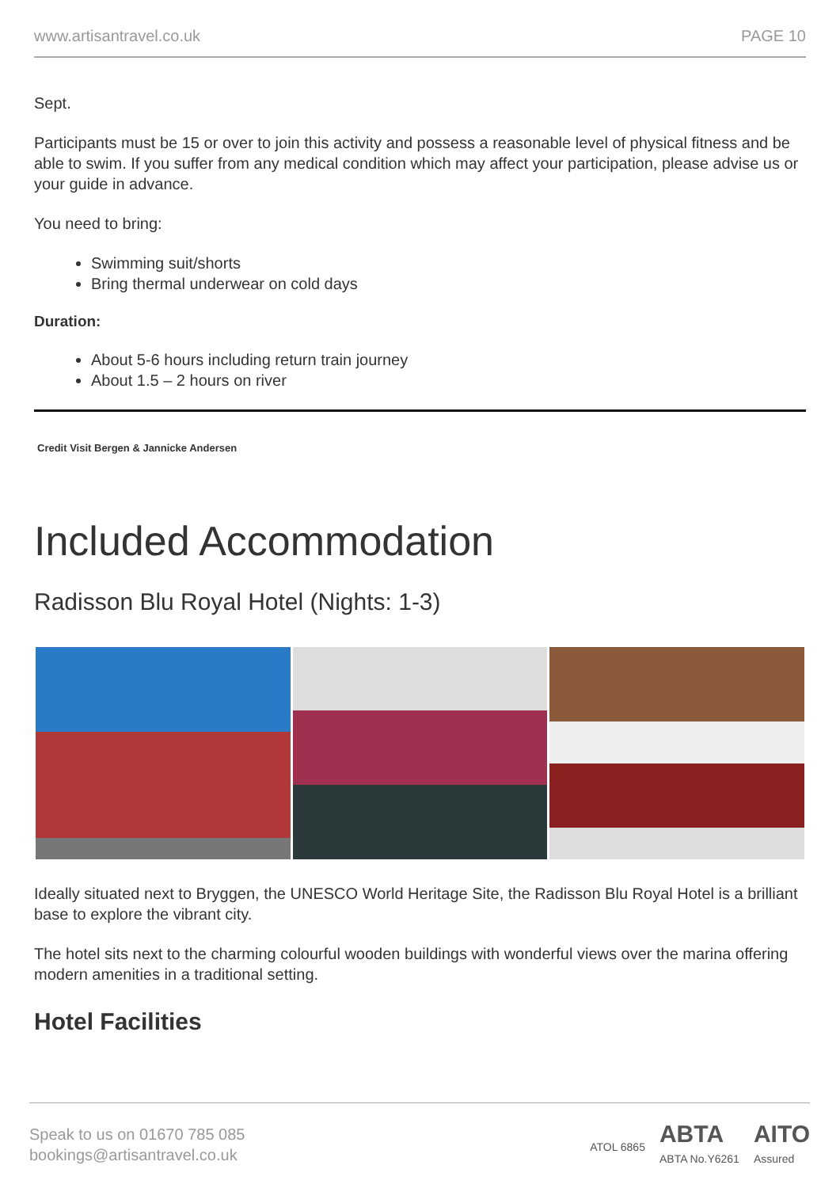www.artisantravel.co.uk PAGE 10
Sept.
Participants must be 15 or over to join this activity and possess a reasonable level of physical fitness and be able to swim. If you suffer from any medical condition which may affect your participation, please advise us or your guide in advance.
You need to bring:
Swimming suit/shorts
Bring thermal underwear on cold days
Duration:
About 5-6 hours including return train journey
About 1.5 – 2 hours on river
Credit Visit Bergen & Jannicke Andersen
Included Accommodation
Radisson Blu Royal Hotel (Nights: 1-3)
Ideally situated next to Bryggen, the UNESCO World Heritage Site, the Radisson Blu Royal Hotel is a brilliant base to explore the vibrant city.
The hotel sits next to the charming colourful wooden buildings with wonderful views over the marina offering modern amenities in a traditional setting.
Hotel Facilities
Speak to us on 01670 785 085
bookings@artisantravel.co.uk
ATOL 6865 ABTA
ABTA No.Y6261 AITO
Assured